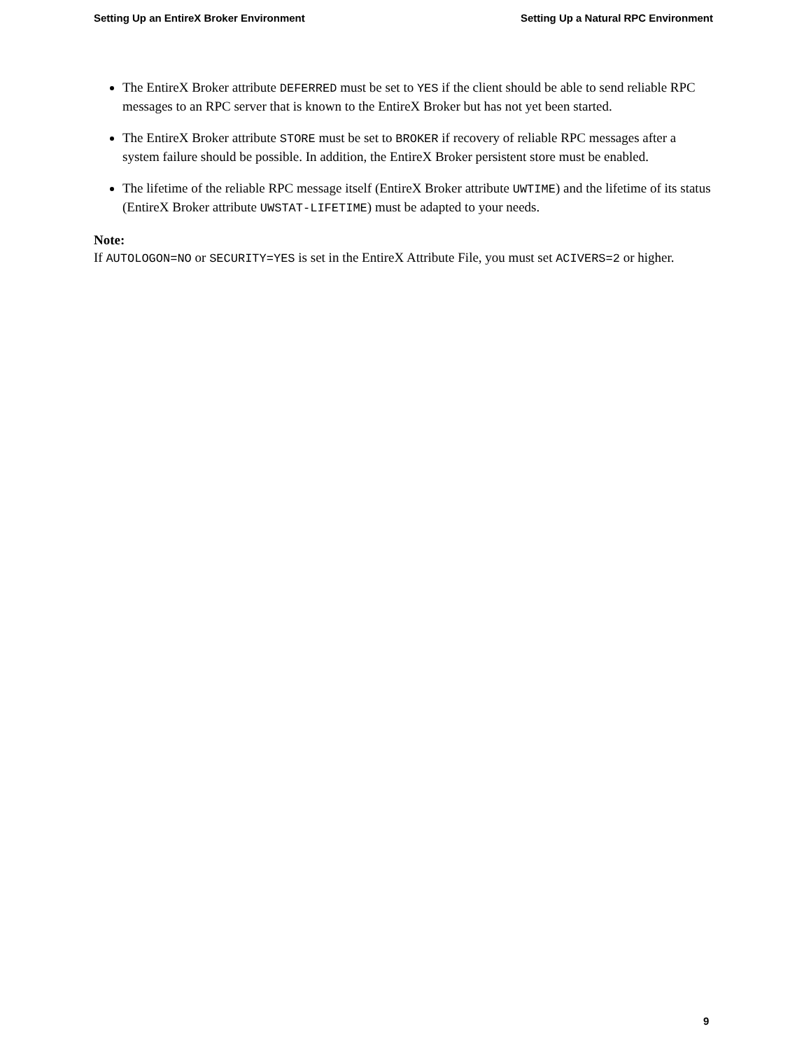Setting Up an EntireX Broker Environment Setting Up a Natural RPC Environment
The EntireX Broker attribute DEFERRED must be set to YES if the client should be able to send reliable RPC messages to an RPC server that is known to the EntireX Broker but has not yet been started.
The EntireX Broker attribute STORE must be set to BROKER if recovery of reliable RPC messages after a system failure should be possible. In addition, the EntireX Broker persistent store must be enabled.
The lifetime of the reliable RPC message itself (EntireX Broker attribute UWTIME) and the lifetime of its status (EntireX Broker attribute UWSTAT-LIFETIME) must be adapted to your needs.
Note:
If AUTOLOGON=NO or SECURITY=YES is set in the EntireX Attribute File, you must set ACIVERS=2 or higher.
9